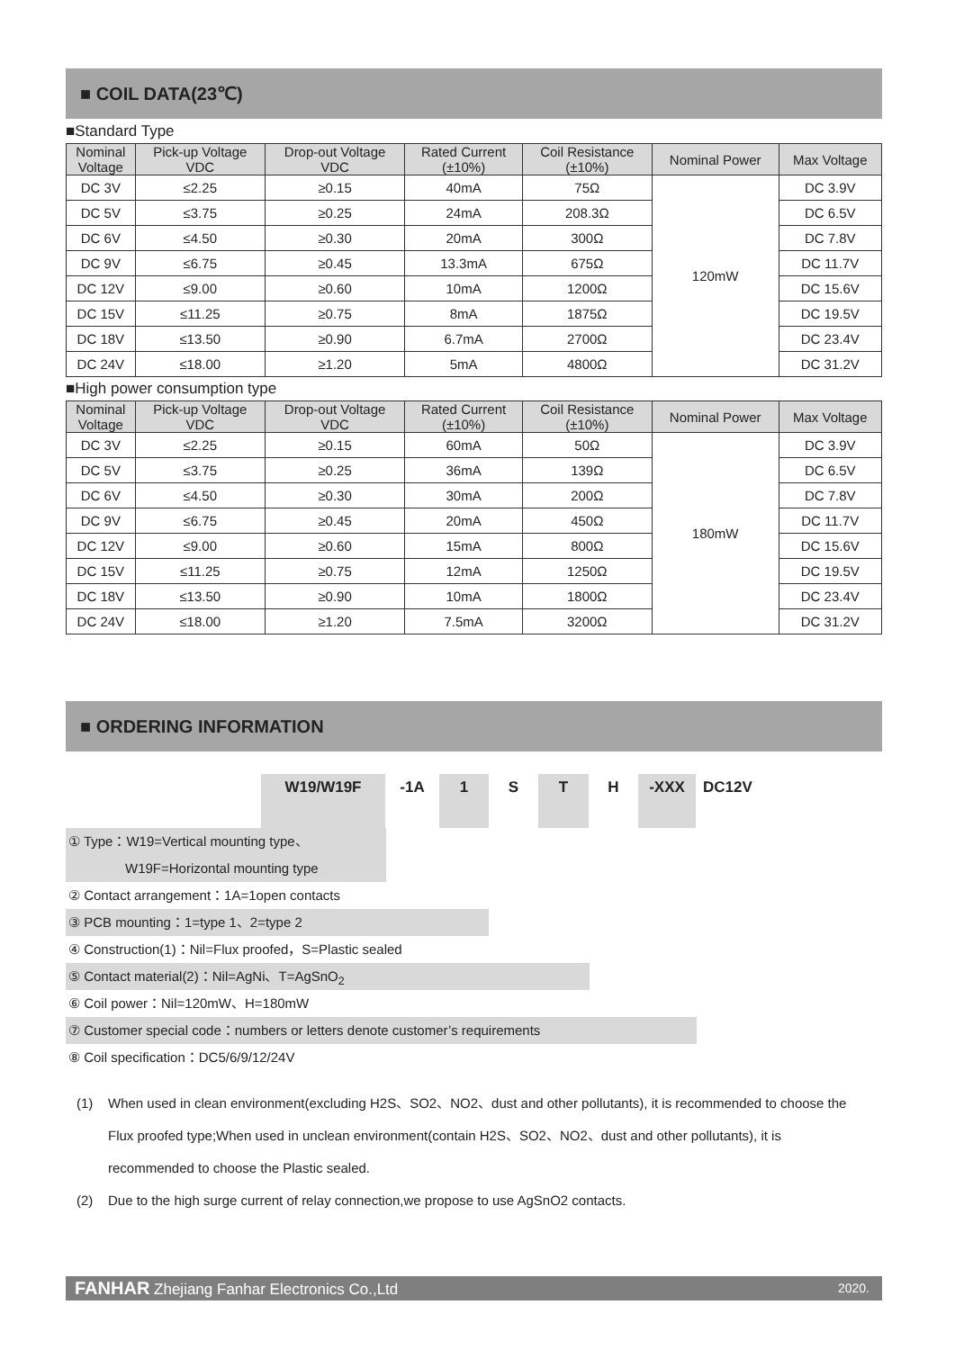■ COIL DATA(23℃)
■Standard Type
| Nominal Voltage | Pick-up Voltage VDC | Drop-out Voltage VDC | Rated Current (±10%) | Coil Resistance (±10%) | Nominal Power | Max Voltage |
| DC 3V | ≤2.25 | ≥0.15 | 40mA | 75Ω | 120mW | DC 3.9V |
| DC 5V | ≤3.75 | ≥0.25 | 24mA | 208.3Ω | | DC 6.5V |
| DC 6V | ≤4.50 | ≥0.30 | 20mA | 300Ω | | DC 7.8V |
| DC 9V | ≤6.75 | ≥0.45 | 13.3mA | 675Ω | | DC 11.7V |
| DC 12V | ≤9.00 | ≥0.60 | 10mA | 1200Ω | | DC 15.6V |
| DC 15V | ≤11.25 | ≥0.75 | 8mA | 1875Ω | | DC 19.5V |
| DC 18V | ≤13.50 | ≥0.90 | 6.7mA | 2700Ω | | DC 23.4V |
| DC 24V | ≤18.00 | ≥1.20 | 5mA | 4800Ω | | DC 31.2V |
■High power consumption type
| Nominal Voltage | Pick-up Voltage VDC | Drop-out Voltage VDC | Rated Current (±10%) | Coil Resistance (±10%) | Nominal Power | Max Voltage |
| DC 3V | ≤2.25 | ≥0.15 | 60mA | 50Ω | 180mW | DC 3.9V |
| DC 5V | ≤3.75 | ≥0.25 | 36mA | 139Ω | | DC 6.5V |
| DC 6V | ≤4.50 | ≥0.30 | 30mA | 200Ω | | DC 7.8V |
| DC 9V | ≤6.75 | ≥0.45 | 20mA | 450Ω | | DC 11.7V |
| DC 12V | ≤9.00 | ≥0.60 | 15mA | 800Ω | | DC 15.6V |
| DC 15V | ≤11.25 | ≥0.75 | 12mA | 1250Ω | | DC 19.5V |
| DC 18V | ≤13.50 | ≥0.90 | 10mA | 1800Ω | | DC 23.4V |
| DC 24V | ≤18.00 | ≥1.20 | 7.5mA | 3200Ω | | DC 31.2V |
■ ORDERING INFORMATION
W19/W19F -1A 1 S T H -XXX DC12V
① Type：W19=Vertical mounting type、
W19F=Horizontal mounting type
② Contact arrangement：1A=1open contacts
③ PCB mounting：1=type 1、2=type 2
④ Construction(1)：Nil=Flux proofed，S=Plastic sealed
⑤ Contact material(2)：Nil=AgNi、T=AgSnO<sub>2</sub>
⑥ Coil power：Nil=120mW、H=180mW
⑦ Customer special code：numbers or letters denote customer’s requirements
⑧ Coil specification：DC5/6/9/12/24V
(1) When used in clean environment(excluding H2S、SO2、NO2、dust and other pollutants), it is recommended to choose the Flux proofed type;When used in unclean environment(contain H2S、SO2、NO2、dust and other pollutants), it is recommended to choose the Plastic sealed.
(2) Due to the high surge current of relay connection,we propose to use AgSnO2 contacts.
FANHAR Zhejiang Fanhar Electronics Co.,Ltd 2020.